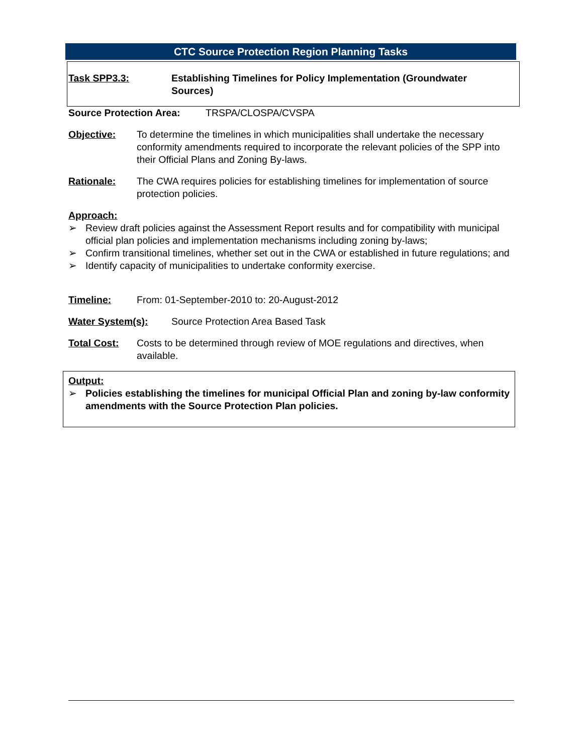CTC Source Protection Region Planning Tasks
Task SPP3.3: Establishing Timelines for Policy Implementation (Groundwater Sources)
Source Protection Area: TRSPA/CLOSPA/CVSPA
Objective: To determine the timelines in which municipalities shall undertake the necessary conformity amendments required to incorporate the relevant policies of the SPP into their Official Plans and Zoning By-laws.
Rationale: The CWA requires policies for establishing timelines for implementation of source protection policies.
Approach:
➢ Review draft policies against the Assessment Report results and for compatibility with municipal official plan policies and implementation mechanisms including zoning by-laws;
➢ Confirm transitional timelines, whether set out in the CWA or established in future regulations; and
➢ Identify capacity of municipalities to undertake conformity exercise.
Timeline: From: 01-September-2010 to: 20-August-2012
Water System(s): Source Protection Area Based Task
Total Cost: Costs to be determined through review of MOE regulations and directives, when available.
Output:
➢ Policies establishing the timelines for municipal Official Plan and zoning by-law conformity amendments with the Source Protection Plan policies.